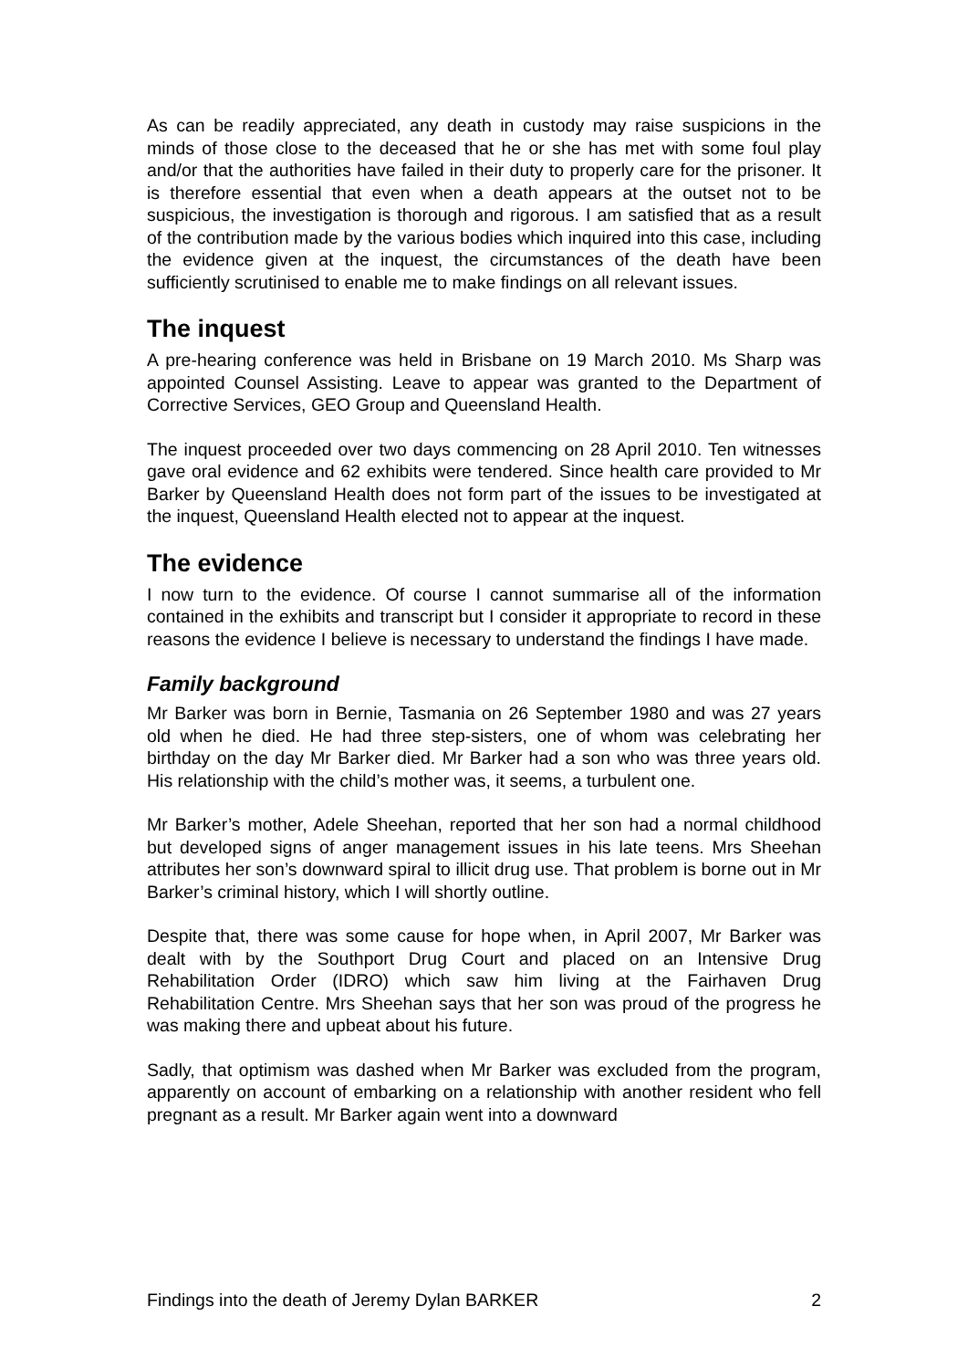As can be readily appreciated, any death in custody may raise suspicions in the minds of those close to the deceased that he or she has met with some foul play and/or that the authorities have failed in their duty to properly care for the prisoner. It is therefore essential that even when a death appears at the outset not to be suspicious, the investigation is thorough and rigorous. I am satisfied that as a result of the contribution made by the various bodies which inquired into this case, including the evidence given at the inquest, the circumstances of the death have been sufficiently scrutinised to enable me to make findings on all relevant issues.
The inquest
A pre-hearing conference was held in Brisbane on 19 March 2010. Ms Sharp was appointed Counsel Assisting. Leave to appear was granted to the Department of Corrective Services, GEO Group and Queensland Health.
The inquest proceeded over two days commencing on 28 April 2010. Ten witnesses gave oral evidence and 62 exhibits were tendered. Since health care provided to Mr Barker by Queensland Health does not form part of the issues to be investigated at the inquest, Queensland Health elected not to appear at the inquest.
The evidence
I now turn to the evidence. Of course I cannot summarise all of the information contained in the exhibits and transcript but I consider it appropriate to record in these reasons the evidence I believe is necessary to understand the findings I have made.
Family background
Mr Barker was born in Bernie, Tasmania on 26 September 1980 and was 27 years old when he died. He had three step-sisters, one of whom was celebrating her birthday on the day Mr Barker died. Mr Barker had a son who was three years old. His relationship with the child’s mother was, it seems, a turbulent one.
Mr Barker’s mother, Adele Sheehan, reported that her son had a normal childhood but developed signs of anger management issues in his late teens. Mrs Sheehan attributes her son’s downward spiral to illicit drug use. That problem is borne out in Mr Barker’s criminal history, which I will shortly outline.
Despite that, there was some cause for hope when, in April 2007, Mr Barker was dealt with by the Southport Drug Court and placed on an Intensive Drug Rehabilitation Order (IDRO) which saw him living at the Fairhaven Drug Rehabilitation Centre. Mrs Sheehan says that her son was proud of the progress he was making there and upbeat about his future.
Sadly, that optimism was dashed when Mr Barker was excluded from the program, apparently on account of embarking on a relationship with another resident who fell pregnant as a result. Mr Barker again went into a downward
Findings into the death of Jeremy Dylan BARKER 2